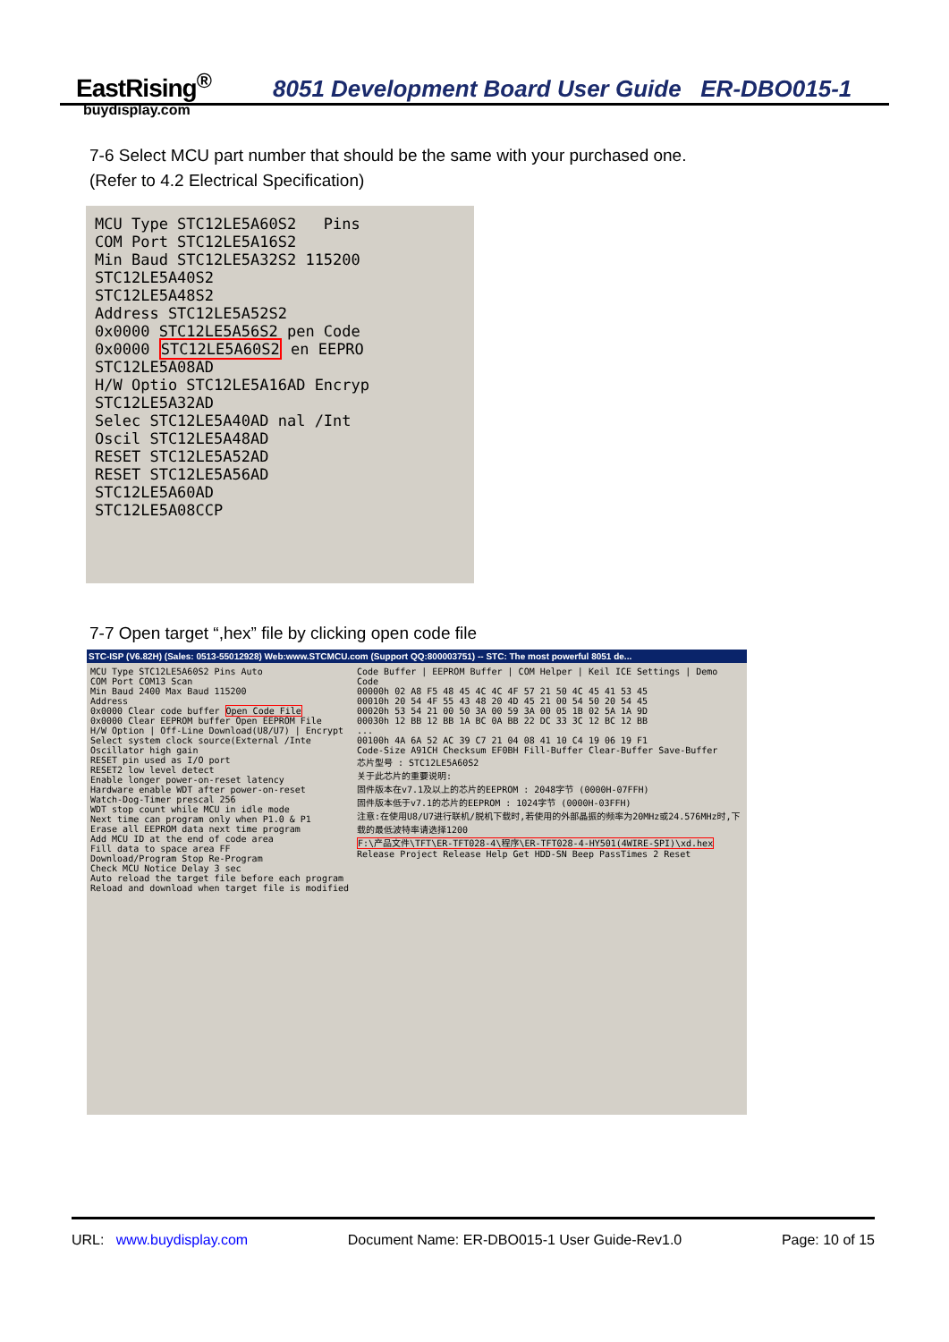EastRising<sup>®</sup>
8051 Development Board User Guide ER-DBO015-1
buydisplay.com
7-6 Select MCU part number that should be the same with your purchased one.
(Refer to 4.2 Electrical Specification)
MCU Type STC12LE5A60S2 Pins
COM Port STC12LE5A16S2
Min Baud STC12LE5A32S2 115200
STC12LE5A40S2
STC12LE5A48S2
Address STC12LE5A52S2
0x0000 STC12LE5A56S2 pen Code
0x0000 STC12LE5A60S2 en EEPRO
STC12LE5A08AD
H/W Optio STC12LE5A16AD Encryp
STC12LE5A32AD
Selec STC12LE5A40AD nal /Int
Oscil STC12LE5A48AD
RESET STC12LE5A52AD
RESET STC12LE5A56AD
STC12LE5A60AD
STC12LE5A08CCP
7-7 Open target “,hex” file by clicking open code file
STC-ISP (V6.82H) (Sales: 0513-55012928) Web:www.STCMCU.com (Support QQ:800003751) -- STC: The most powerful 8051 de...
MCU Type STC12LE5A60S2 Pins Auto
COM Port COM13 Scan
Min Baud 2400 Max Baud 115200
Address
0x0000 Clear code buffer Open Code File
0x0000 Clear EEPROM buffer Open EEPROM File
H/W Option | Off-Line Download(U8/U7) | Encrypt
Select system clock source(External /Inte
Oscillator high gain
RESET pin used as I/O port
RESET2 low level detect
Enable longer power-on-reset latency
Hardware enable WDT after power-on-reset
Watch-Dog-Timer prescal 256
WDT stop count while MCU in idle mode
Next time can program only when P1.0 & P1
Erase all EEPROM data next time program
Add MCU ID at the end of code area
Fill data to space area FF
Download/Program Stop Re-Program
Check MCU Notice Delay 3 sec
Auto reload the target file before each program
Reload and download when target file is modified
Code Buffer | EEPROM Buffer | COM Helper | Keil ICE Settings | Demo Code
00000h 02 A8 F5 48 45 4C 4C 4F 57 21 50 4C 45 41 53 45
00010h 20 54 4F 55 43 48 20 4D 45 21 00 54 50 20 54 45
00020h 53 54 21 00 50 3A 00 59 3A 00 05 1B 02 5A 1A 9D
00030h 12 BB 12 BB 1A BC 0A BB 22 DC 33 3C 12 BC 12 BB
...
00100h 4A 6A 52 AC 39 C7 21 04 08 41 10 C4 19 06 19 F1
Code-Size A91CH Checksum EF0BH Fill-Buffer Clear-Buffer Save-Buffer
芯片型号 : STC12LE5A60S2
关于此芯片的重要说明:
固件版本在v7.1及以上的芯片的EEPROM : 2048字节 (0000H-07FFH)
固件版本低于v7.1的芯片的EEPROM : 1024字节 (0000H-03FFH)
注意:在使用U8/U7进行联机/脱机下载时,若使用的外部晶振的频率为20MHz或24.576MHz时,下载的最低波特率请选择1200
F:\产品文件\TFT\ER-TFT028-4\程序\ER-TFT028-4-HY501(4WIRE-SPI)\xd.hex
Release Project Release Help Get HDD-SN Beep PassTimes 2 Reset
URL: www.buydisplay.com Document Name: ER-DBO015-1 User Guide-Rev1.0 Page: 10 of 15